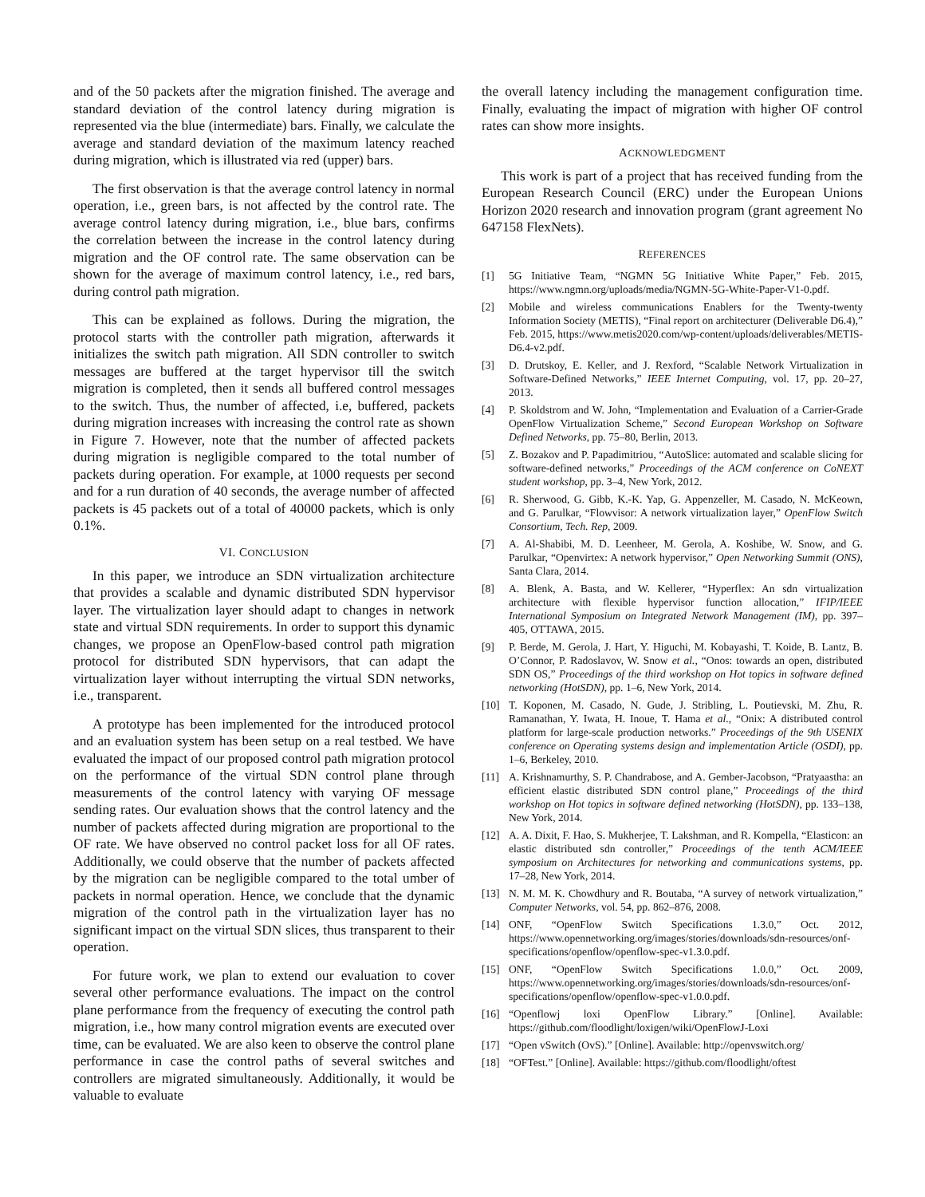and of the 50 packets after the migration finished. The average and standard deviation of the control latency during migration is represented via the blue (intermediate) bars. Finally, we calculate the average and standard deviation of the maximum latency reached during migration, which is illustrated via red (upper) bars.
The first observation is that the average control latency in normal operation, i.e., green bars, is not affected by the control rate. The average control latency during migration, i.e., blue bars, confirms the correlation between the increase in the control latency during migration and the OF control rate. The same observation can be shown for the average of maximum control latency, i.e., red bars, during control path migration.
This can be explained as follows. During the migration, the protocol starts with the controller path migration, afterwards it initializes the switch path migration. All SDN controller to switch messages are buffered at the target hypervisor till the switch migration is completed, then it sends all buffered control messages to the switch. Thus, the number of affected, i.e, buffered, packets during migration increases with increasing the control rate as shown in Figure 7. However, note that the number of affected packets during migration is negligible compared to the total number of packets during operation. For example, at 1000 requests per second and for a run duration of 40 seconds, the average number of affected packets is 45 packets out of a total of 40000 packets, which is only 0.1%.
VI. CONCLUSION
In this paper, we introduce an SDN virtualization architecture that provides a scalable and dynamic distributed SDN hypervisor layer. The virtualization layer should adapt to changes in network state and virtual SDN requirements. In order to support this dynamic changes, we propose an OpenFlow-based control path migration protocol for distributed SDN hypervisors, that can adapt the virtualization layer without interrupting the virtual SDN networks, i.e., transparent.
A prototype has been implemented for the introduced protocol and an evaluation system has been setup on a real testbed. We have evaluated the impact of our proposed control path migration protocol on the performance of the virtual SDN control plane through measurements of the control latency with varying OF message sending rates. Our evaluation shows that the control latency and the number of packets affected during migration are proportional to the OF rate. We have observed no control packet loss for all OF rates. Additionally, we could observe that the number of packets affected by the migration can be negligible compared to the total umber of packets in normal operation. Hence, we conclude that the dynamic migration of the control path in the virtualization layer has no significant impact on the virtual SDN slices, thus transparent to their operation.
For future work, we plan to extend our evaluation to cover several other performance evaluations. The impact on the control plane performance from the frequency of executing the control path migration, i.e., how many control migration events are executed over time, can be evaluated. We are also keen to observe the control plane performance in case the control paths of several switches and controllers are migrated simultaneously. Additionally, it would be valuable to evaluate
the overall latency including the management configuration time. Finally, evaluating the impact of migration with higher OF control rates can show more insights.
ACKNOWLEDGMENT
This work is part of a project that has received funding from the European Research Council (ERC) under the European Unions Horizon 2020 research and innovation program (grant agreement No 647158 FlexNets).
REFERENCES
[1] 5G Initiative Team, “NGMN 5G Initiative White Paper,” Feb. 2015, https://www.ngmn.org/uploads/media/NGMN-5G-White-Paper-V1-0.pdf.
[2] Mobile and wireless communications Enablers for the Twenty-twenty Information Society (METIS), “Final report on architecturer (Deliverable D6.4),” Feb. 2015, https://www.metis2020.com/wp-content/uploads/deliverables/METIS-D6.4-v2.pdf.
[3] D. Drutskoy, E. Keller, and J. Rexford, “Scalable Network Virtualization in Software-Defined Networks,” IEEE Internet Computing, vol. 17, pp. 20–27, 2013.
[4] P. Skoldstrom and W. John, “Implementation and Evaluation of a Carrier-Grade OpenFlow Virtualization Scheme,” Second European Workshop on Software Defined Networks, pp. 75–80, Berlin, 2013.
[5] Z. Bozakov and P. Papadimitriou, “AutoSlice: automated and scalable slicing for software-defined networks,” Proceedings of the ACM conference on CoNEXT student workshop, pp. 3–4, New York, 2012.
[6] R. Sherwood, G. Gibb, K.-K. Yap, G. Appenzeller, M. Casado, N. McKeown, and G. Parulkar, “Flowvisor: A network virtualization layer,” OpenFlow Switch Consortium, Tech. Rep, 2009.
[7] A. Al-Shabibi, M. D. Leenheer, M. Gerola, A. Koshibe, W. Snow, and G. Parulkar, “Openvirtex: A network hypervisor,” Open Networking Summit (ONS), Santa Clara, 2014.
[8] A. Blenk, A. Basta, and W. Kellerer, “Hyperflex: An sdn virtualization architecture with flexible hypervisor function allocation,” IFIP/IEEE International Symposium on Integrated Network Management (IM), pp. 397–405, OTTAWA, 2015.
[9] P. Berde, M. Gerola, J. Hart, Y. Higuchi, M. Kobayashi, T. Koide, B. Lantz, B. O’Connor, P. Radoslavov, W. Snow et al., “Onos: towards an open, distributed SDN OS,” Proceedings of the third workshop on Hot topics in software defined networking (HotSDN), pp. 1–6, New York, 2014.
[10] T. Koponen, M. Casado, N. Gude, J. Stribling, L. Poutievski, M. Zhu, R. Ramanathan, Y. Iwata, H. Inoue, T. Hama et al., “Onix: A distributed control platform for large-scale production networks.” Proceedings of the 9th USENIX conference on Operating systems design and implementation Article (OSDI), pp. 1–6, Berkeley, 2010.
[11] A. Krishnamurthy, S. P. Chandrabose, and A. Gember-Jacobson, “Pratyaastha: an efficient elastic distributed SDN control plane,” Proceedings of the third workshop on Hot topics in software defined networking (HotSDN), pp. 133–138, New York, 2014.
[12] A. A. Dixit, F. Hao, S. Mukherjee, T. Lakshman, and R. Kompella, “Elasticon: an elastic distributed sdn controller,” Proceedings of the tenth ACM/IEEE symposium on Architectures for networking and communications systems, pp. 17–28, New York, 2014.
[13] N. M. M. K. Chowdhury and R. Boutaba, “A survey of network virtualization,” Computer Networks, vol. 54, pp. 862–876, 2008.
[14] ONF, “OpenFlow Switch Specifications 1.3.0,” Oct. 2012, https://www.opennetworking.org/images/stories/downloads/sdn-resources/onf-specifications/openflow/openflow-spec-v1.3.0.pdf.
[15] ONF, “OpenFlow Switch Specifications 1.0.0,” Oct. 2009, https://www.opennetworking.org/images/stories/downloads/sdn-resources/onf-specifications/openflow/openflow-spec-v1.0.0.pdf.
[16] “Openflowj loxi OpenFlow Library.” [Online]. Available: https://github.com/floodlight/loxigen/wiki/OpenFlowJ-Loxi
[17] “Open vSwitch (OvS).” [Online]. Available: http://openvswitch.org/
[18] “OFTest.” [Online]. Available: https://github.com/floodlight/oftest